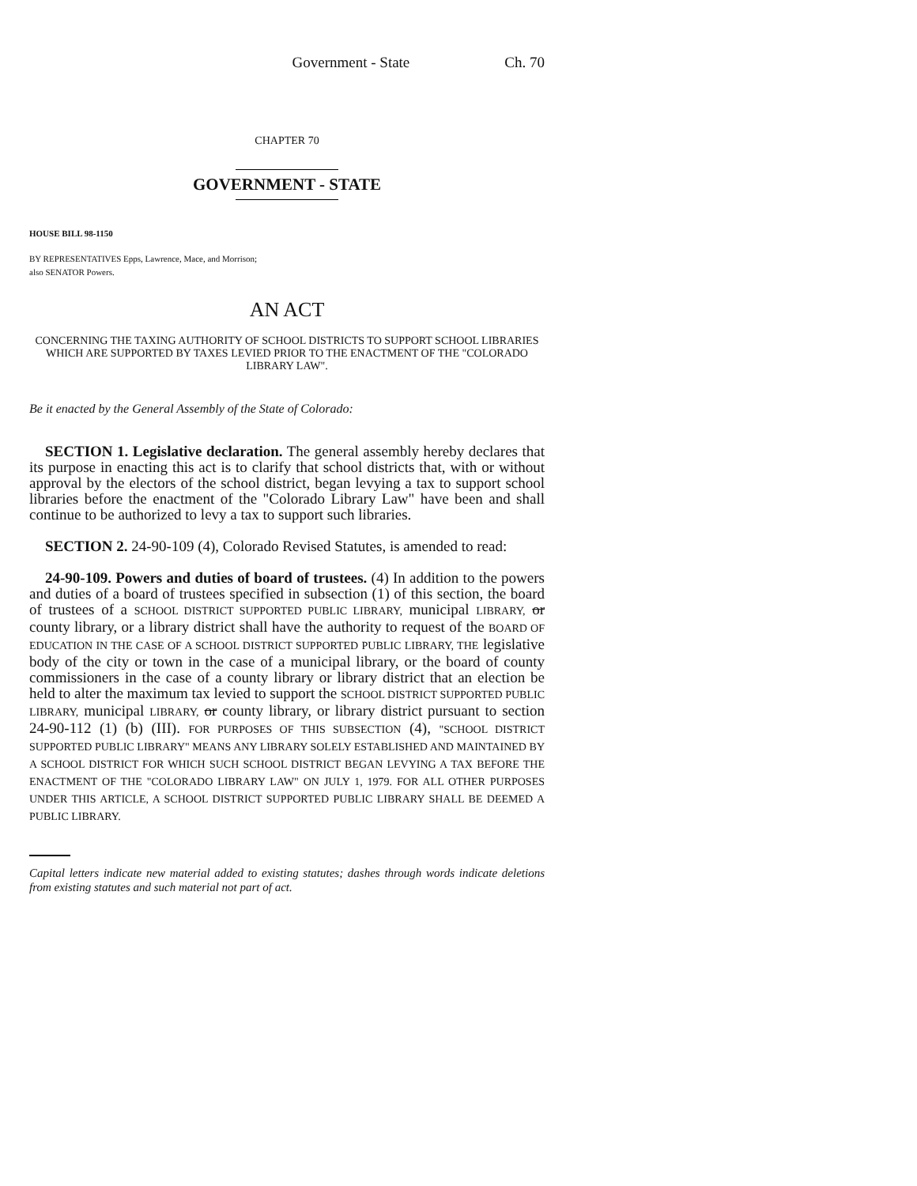Government - State Ch. 70
CHAPTER 70
GOVERNMENT - STATE
HOUSE BILL 98-1150
BY REPRESENTATIVES Epps, Lawrence, Mace, and Morrison;
also SENATOR Powers.
AN ACT
CONCERNING THE TAXING AUTHORITY OF SCHOOL DISTRICTS TO SUPPORT SCHOOL LIBRARIES WHICH ARE SUPPORTED BY TAXES LEVIED PRIOR TO THE ENACTMENT OF THE "COLORADO LIBRARY LAW".
Be it enacted by the General Assembly of the State of Colorado:
SECTION 1. Legislative declaration. The general assembly hereby declares that its purpose in enacting this act is to clarify that school districts that, with or without approval by the electors of the school district, began levying a tax to support school libraries before the enactment of the "Colorado Library Law" have been and shall continue to be authorized to levy a tax to support such libraries.
SECTION 2. 24-90-109 (4), Colorado Revised Statutes, is amended to read:
24-90-109. Powers and duties of board of trustees. (4) In addition to the powers and duties of a board of trustees specified in subsection (1) of this section, the board of trustees of a SCHOOL DISTRICT SUPPORTED PUBLIC LIBRARY, municipal LIBRARY, or county library, or a library district shall have the authority to request of the BOARD OF EDUCATION IN THE CASE OF A SCHOOL DISTRICT SUPPORTED PUBLIC LIBRARY, THE legislative body of the city or town in the case of a municipal library, or the board of county commissioners in the case of a county library or library district that an election be held to alter the maximum tax levied to support the SCHOOL DISTRICT SUPPORTED PUBLIC LIBRARY, municipal LIBRARY, or county library, or library district pursuant to section 24-90-112 (1) (b) (III). FOR PURPOSES OF THIS SUBSECTION (4), "SCHOOL DISTRICT SUPPORTED PUBLIC LIBRARY" MEANS ANY LIBRARY SOLELY ESTABLISHED AND MAINTAINED BY A SCHOOL DISTRICT FOR WHICH SUCH SCHOOL DISTRICT BEGAN LEVYING A TAX BEFORE THE ENACTMENT OF THE "COLORADO LIBRARY LAW" ON JULY 1, 1979. FOR ALL OTHER PURPOSES UNDER THIS ARTICLE, A SCHOOL DISTRICT SUPPORTED PUBLIC LIBRARY SHALL BE DEEMED A PUBLIC LIBRARY.
Capital letters indicate new material added to existing statutes; dashes through words indicate deletions from existing statutes and such material not part of act.